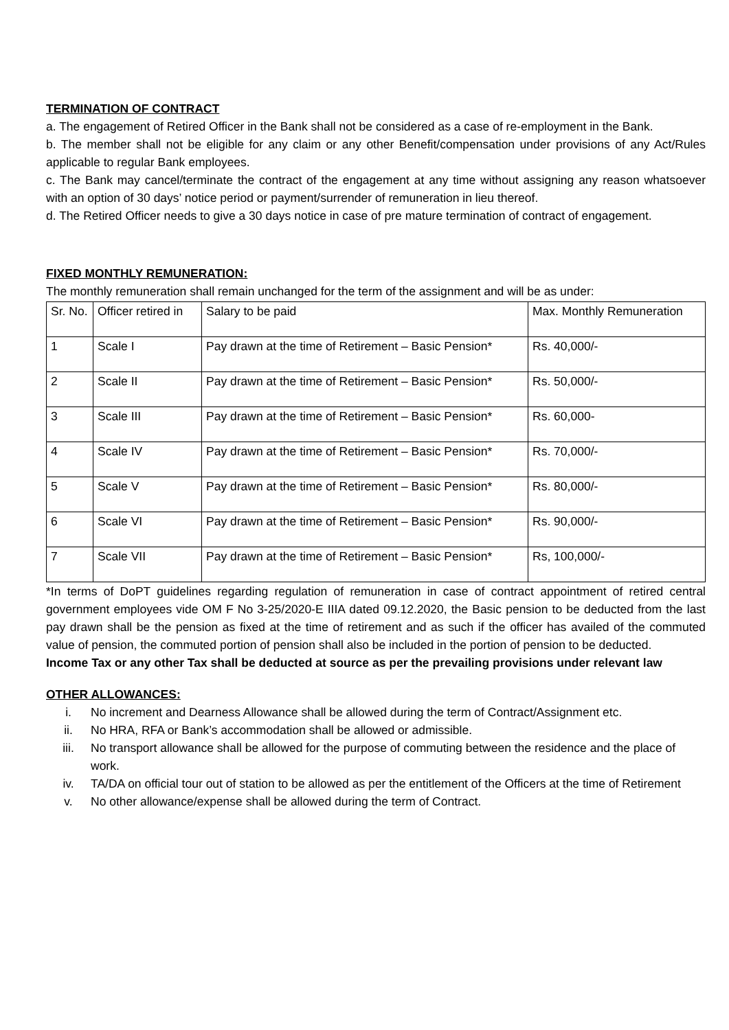TERMINATION OF CONTRACT
a. The engagement of Retired Officer in the Bank shall not be considered as a case of re-employment in the Bank.
b. The member shall not be eligible for any claim or any other Benefit/compensation under provisions of any Act/Rules applicable to regular Bank employees.
c. The Bank may cancel/terminate the contract of the engagement at any time without assigning any reason whatsoever with an option of 30 days’ notice period or payment/surrender of remuneration in lieu thereof.
d. The Retired Officer needs to give a 30 days notice in case of pre mature termination of contract of engagement.
FIXED MONTHLY REMUNERATION:
The monthly remuneration shall remain unchanged for the term of the assignment and will be as under:
| Sr. No. | Officer retired in | Salary to be paid | Max. Monthly Remuneration |
| 1 | Scale I | Pay drawn at the time of Retirement – Basic Pension* | Rs. 40,000/- |
| 2 | Scale II | Pay drawn at the time of Retirement – Basic Pension* | Rs. 50,000/- |
| 3 | Scale III | Pay drawn at the time of Retirement – Basic Pension* | Rs. 60,000- |
| 4 | Scale IV | Pay drawn at the time of Retirement – Basic Pension* | Rs. 70,000/- |
| 5 | Scale V | Pay drawn at the time of Retirement – Basic Pension* | Rs. 80,000/- |
| 6 | Scale VI | Pay drawn at the time of Retirement – Basic Pension* | Rs. 90,000/- |
| 7 | Scale VII | Pay drawn at the time of Retirement – Basic Pension* | Rs, 100,000/- |
*In terms of DoPT guidelines regarding regulation of remuneration in case of contract appointment of retired central government employees vide OM F No 3-25/2020-E IIIA dated 09.12.2020, the Basic pension to be deducted from the last pay drawn shall be the pension as fixed at the time of retirement and as such if the officer has availed of the commuted value of pension, the commuted portion of pension shall also be included in the portion of pension to be deducted.
Income Tax or any other Tax shall be deducted at source as per the prevailing provisions under relevant law
OTHER ALLOWANCES:
i. No increment and Dearness Allowance shall be allowed during the term of Contract/Assignment etc.
ii. No HRA, RFA or Bank’s accommodation shall be allowed or admissible.
iii. No transport allowance shall be allowed for the purpose of commuting between the residence and the place of work.
iv. TA/DA on official tour out of station to be allowed as per the entitlement of the Officers at the time of Retirement
v. No other allowance/expense shall be allowed during the term of Contract.